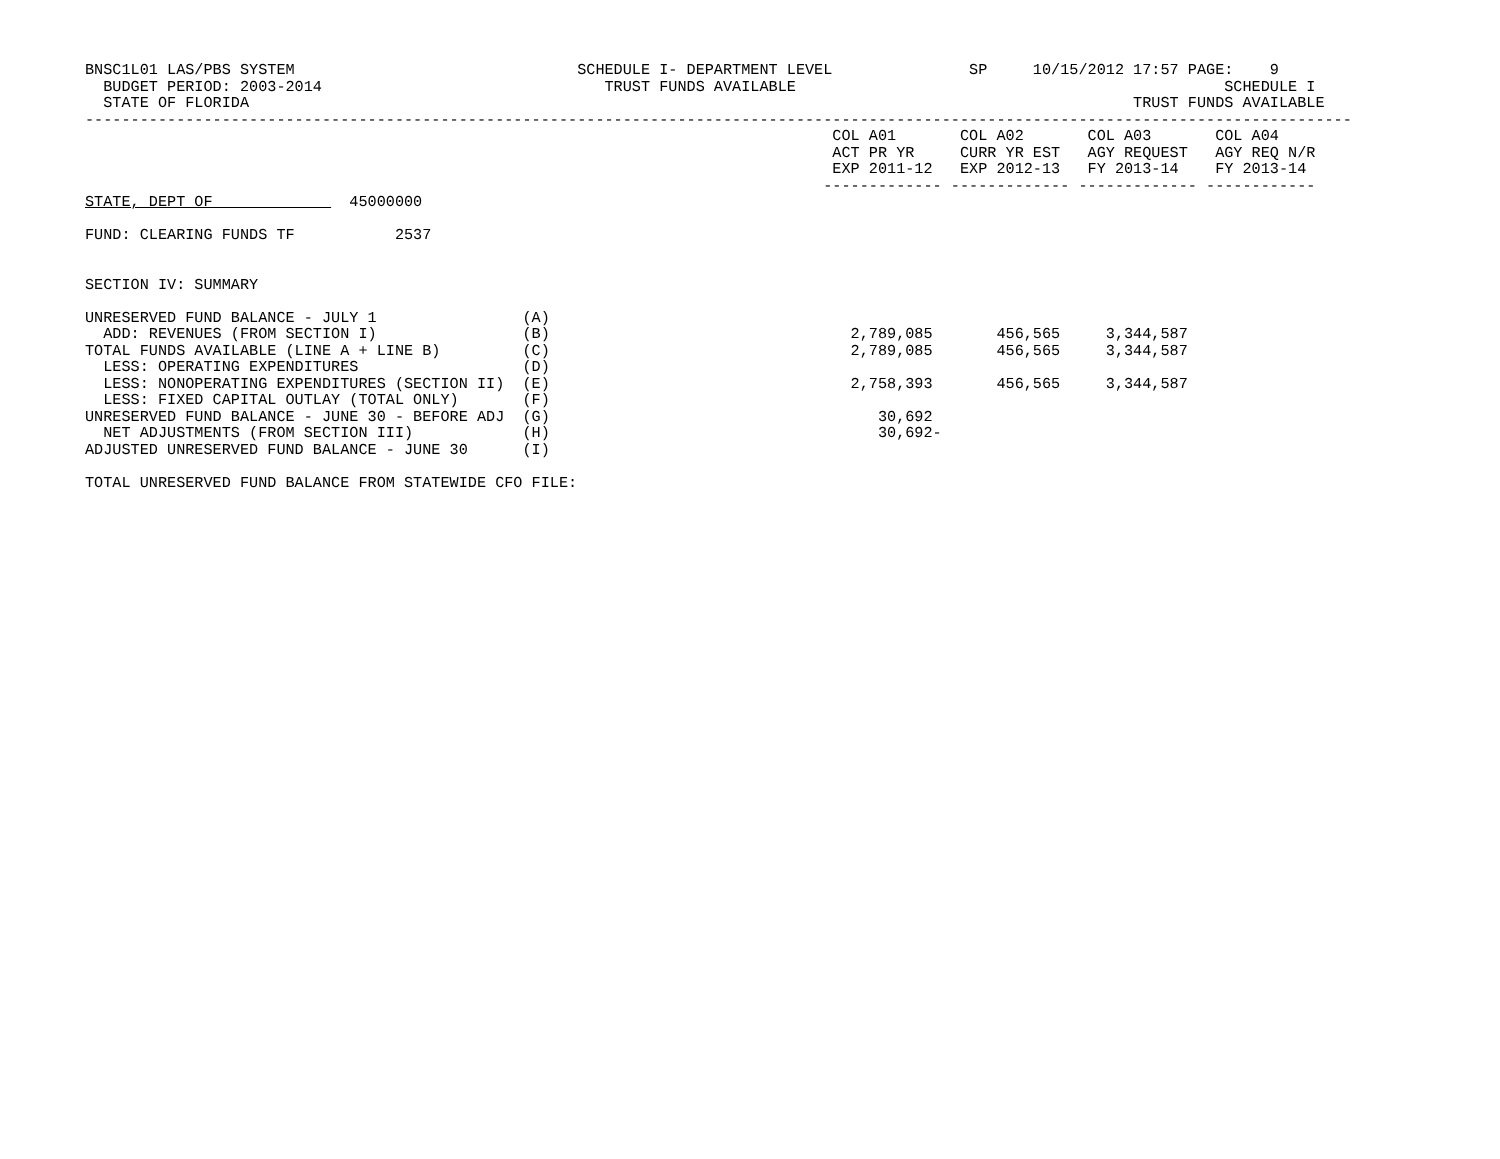BNSC1L01 LAS/PBS SYSTEM                               SCHEDULE I- DEPARTMENT LEVEL               SP     10/15/2012 17:57 PAGE:    9
  BUDGET PERIOD: 2003-2014                               TRUST FUNDS AVAILABLE                                               SCHEDULE I
  STATE OF FLORIDA                                                                                                 TRUST FUNDS AVAILABLE
-------------------------------------------------------------------------------------------------------------------------------------------
                                                                                  COL A01       COL A02       COL A03       COL A04
                                                                                  ACT PR YR     CURR YR EST   AGY REQUEST   AGY REQ N/R
                                                                                  EXP 2011-12   EXP 2012-13   FY 2013-14    FY 2013-14
                                                                                 ------------- ------------- ------------- ------------
STATE, DEPT OF               45000000

FUND: CLEARING FUNDS TF           2537


SECTION IV: SUMMARY

UNRESERVED FUND BALANCE - JULY 1                (A)
  ADD: REVENUES (FROM SECTION I)                (B)                                 2,789,085       456,565     3,344,587
TOTAL FUNDS AVAILABLE (LINE A + LINE B)         (C)                                 2,789,085       456,565     3,344,587
  LESS: OPERATING EXPENDITURES                  (D)
  LESS: NONOPERATING EXPENDITURES (SECTION II)  (E)                                 2,758,393       456,565     3,344,587
  LESS: FIXED CAPITAL OUTLAY (TOTAL ONLY)       (F)
UNRESERVED FUND BALANCE - JUNE 30 - BEFORE ADJ  (G)                                    30,692
  NET ADJUSTMENTS (FROM SECTION III)            (H)                                    30,692-
ADJUSTED UNRESERVED FUND BALANCE - JUNE 30      (I)

TOTAL UNRESERVED FUND BALANCE FROM STATEWIDE CFO FILE: